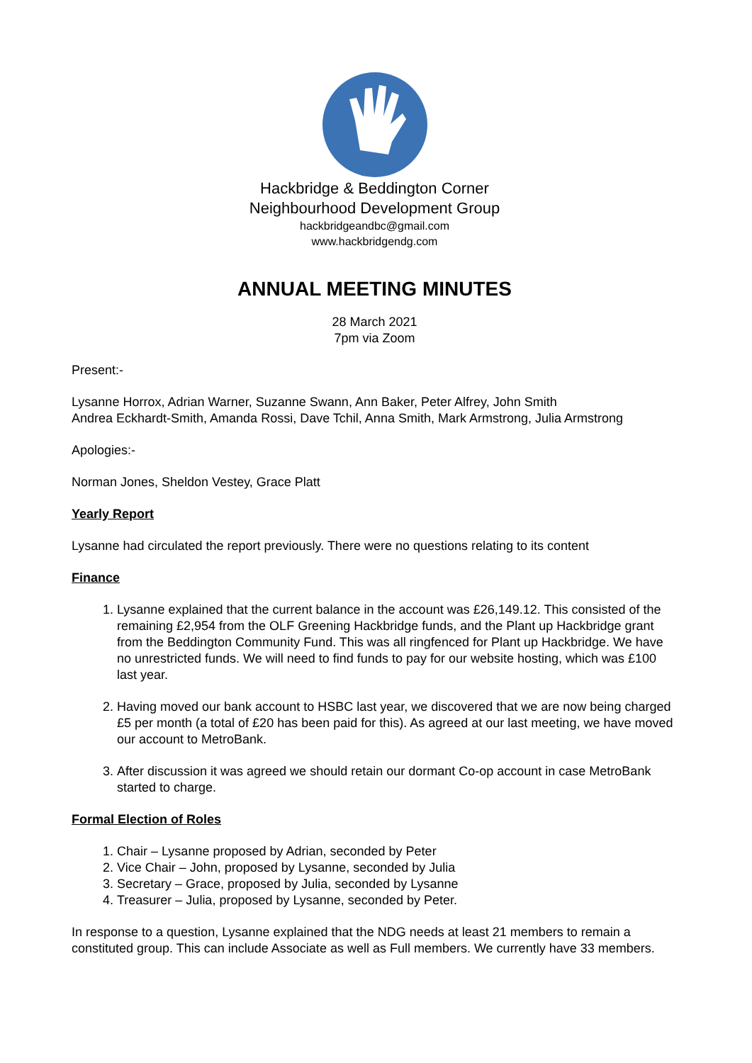Hackbridge & Beddington Corner
Neighbourhood Development Group
hackbridgeandbc@gmail.com
www.hackbridgendg.com
ANNUAL MEETING MINUTES
28 March 2021
7pm via Zoom
Present:-
Lysanne Horrox, Adrian Warner, Suzanne Swann, Ann Baker, Peter Alfrey, John Smith
Andrea Eckhardt-Smith, Amanda Rossi, Dave Tchil, Anna Smith, Mark Armstrong, Julia Armstrong
Apologies:-
Norman Jones, Sheldon Vestey, Grace Platt
Yearly Report
Lysanne had circulated the report previously. There were no questions relating to its content
Finance
1. Lysanne explained that the current balance in the account was £26,149.12. This consisted of the remaining £2,954 from the OLF Greening Hackbridge funds, and the Plant up Hackbridge grant from the Beddington Community Fund. This was all ringfenced for Plant up Hackbridge. We have no unrestricted funds. We will need to find funds to pay for our website hosting, which was £100 last year.
2. Having moved our bank account to HSBC last year, we discovered that we are now being charged £5 per month (a total of £20 has been paid for this). As agreed at our last meeting, we have moved our account to MetroBank.
3. After discussion it was agreed we should retain our dormant Co-op account in case MetroBank started to charge.
Formal Election of Roles
1. Chair – Lysanne proposed by Adrian, seconded by Peter
2. Vice Chair – John, proposed by Lysanne, seconded by Julia
3. Secretary – Grace, proposed by Julia, seconded by Lysanne
4. Treasurer – Julia, proposed by Lysanne, seconded by Peter.
In response to a question, Lysanne explained that the NDG needs at least 21 members to remain a constituted group. This can include Associate as well as Full members. We currently have 33 members.